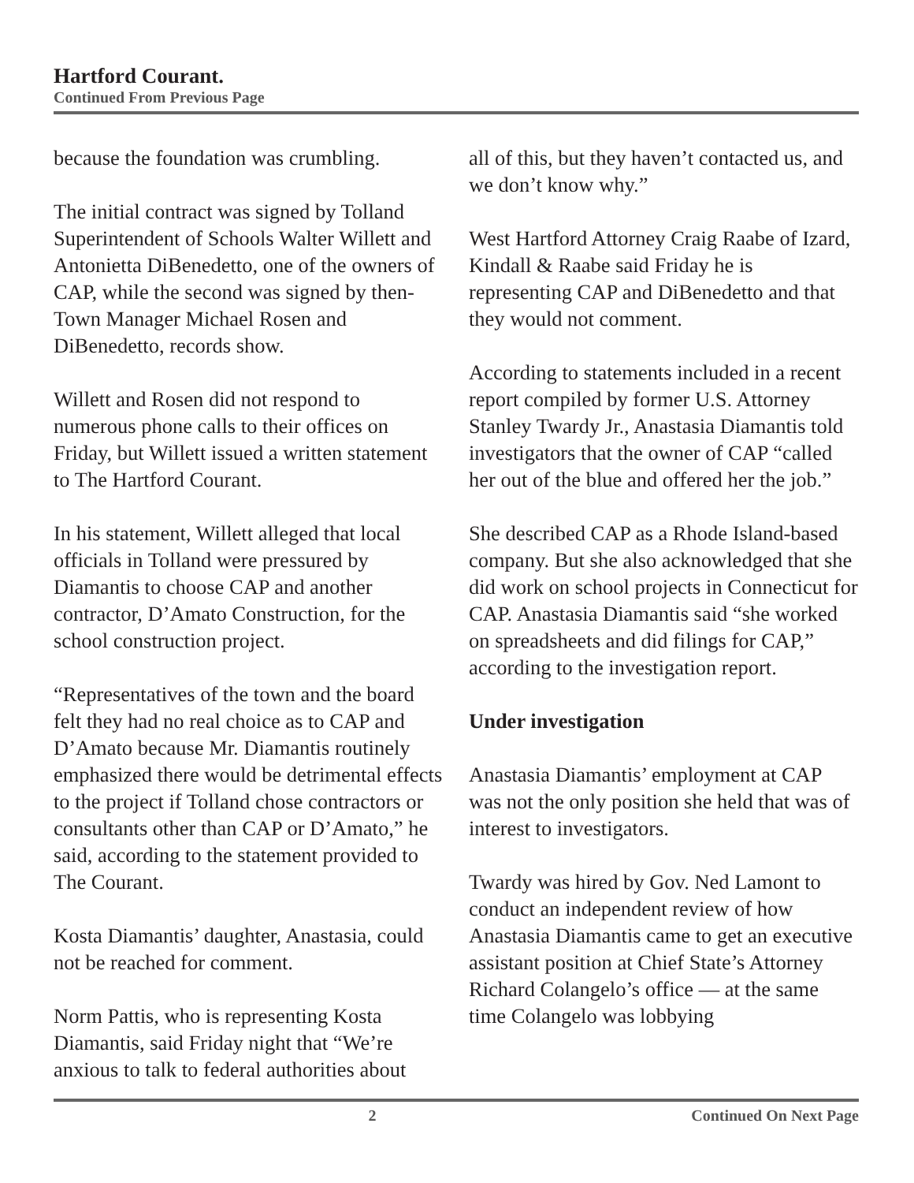Hartford Courant.
Continued From Previous Page
because the foundation was crumbling.
The initial contract was signed by Tolland Superintendent of Schools Walter Willett and Antonietta DiBenedetto, one of the owners of CAP, while the second was signed by then-Town Manager Michael Rosen and DiBenedetto, records show.
Willett and Rosen did not respond to numerous phone calls to their offices on Friday, but Willett issued a written statement to The Hartford Courant.
In his statement, Willett alleged that local officials in Tolland were pressured by Diamantis to choose CAP and another contractor, D’Amato Construction, for the school construction project.
“Representatives of the town and the board felt they had no real choice as to CAP and D’Amato because Mr. Diamantis routinely emphasized there would be detrimental effects to the project if Tolland chose contractors or consultants other than CAP or D’Amato,” he said, according to the statement provided to The Courant.
Kosta Diamantis’ daughter, Anastasia, could not be reached for comment.
Norm Pattis, who is representing Kosta Diamantis, said Friday night that “We’re anxious to talk to federal authorities about
all of this, but they haven’t contacted us, and we don’t know why.”
West Hartford Attorney Craig Raabe of Izard, Kindall & Raabe said Friday he is representing CAP and DiBenedetto and that they would not comment.
According to statements included in a recent report compiled by former U.S. Attorney Stanley Twardy Jr., Anastasia Diamantis told investigators that the owner of CAP “called her out of the blue and offered her the job.”
She described CAP as a Rhode Island-based company. But she also acknowledged that she did work on school projects in Connecticut for CAP. Anastasia Diamantis said “she worked on spreadsheets and did filings for CAP,” according to the investigation report.
Under investigation
Anastasia Diamantis’ employment at CAP was not the only position she held that was of interest to investigators.
Twardy was hired by Gov. Ned Lamont to conduct an independent review of how Anastasia Diamantis came to get an executive assistant position at Chief State’s Attorney Richard Colangelo’s office — at the same time Colangelo was lobbying
2 Continued On Next Page